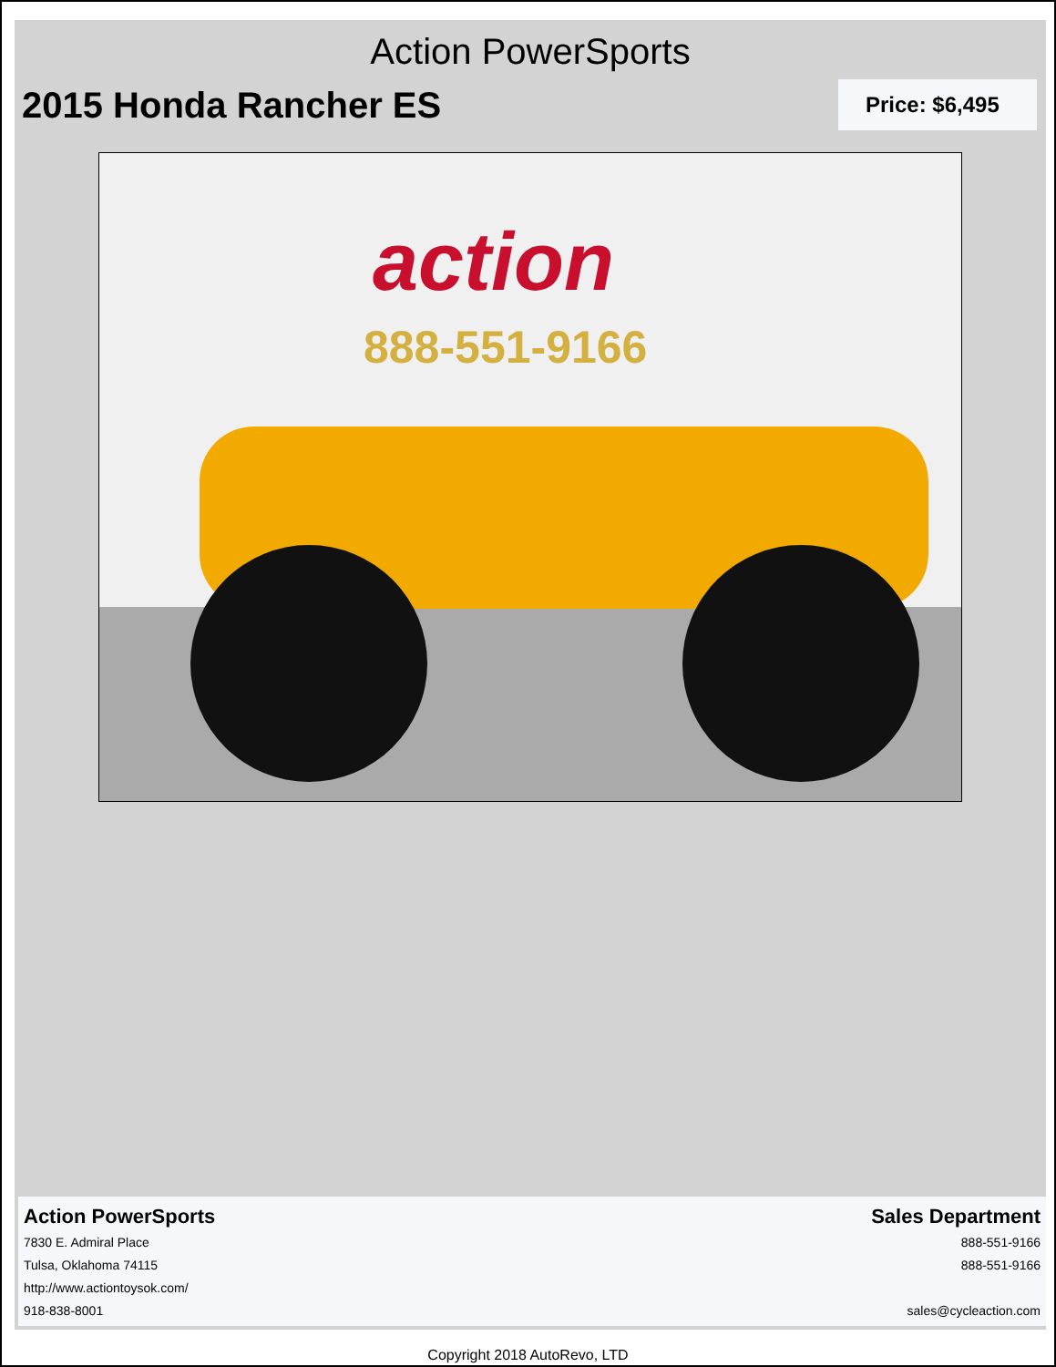Action PowerSports
2015 Honda Rancher ES
Price: $6,495
action
888-551-9166
Action PowerSports
7830 E. Admiral Place
Tulsa, Oklahoma 74115
http://www.actiontoysok.com/
918-838-8001
Sales Department
888-551-9166
888-551-9166
sales@cycleaction.com
Copyright 2018 AutoRevo, LTD